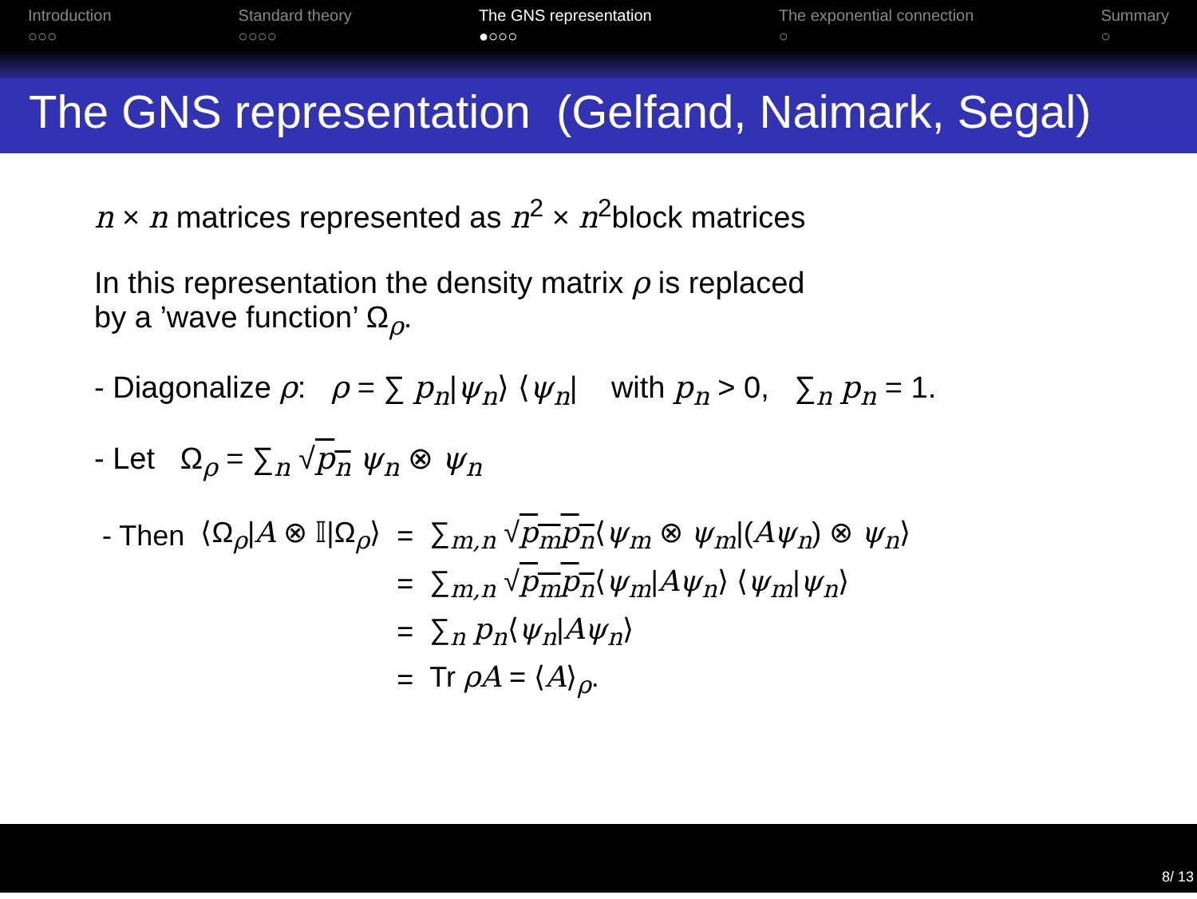Introduction
○○○
Standard theory
○○○○
The GNS representation
●○○○
The exponential connection
○
Summary
○
The GNS representation (Gelfand, Naimark, Segal)
n × n matrices represented as n<sup>2</sup> × n<sup>2</sup>block matrices
In this representation the density matrix ρ is replaced
by a ’wave function’ Ω<sub>ρ</sub>.
- Diagonalize ρ: ρ = ∑ p<sub>n</sub>|ψ<sub>n</sub>⟩ ⟨ψ<sub>n</sub>| with p<sub>n</sub> > 0, ∑<sub>n</sub> p<sub>n</sub> = 1.
- Let Ω<sub>ρ</sub> = ∑<sub>n</sub> √p<sub>n</sub> ψ<sub>n</sub> ⊗ ψ<sub>n</sub>
| - Then | ⟨Ω<sub>ρ</sub>/ A ⊗ 𝕀/Ω<sub>ρ</sub>⟩ | = | ∑<sub>m,n</sub> √ p<sub>m</sub>p<sub>n</sub> ⟨ ψ<sub>m</sub> ⊗ ψ<sub>m</sub> /( Aψ<sub>n</sub> ) ⊗ ψ<sub>n</sub> ⟩ |
| | | = | ∑<sub>m,n</sub> √ p<sub>m</sub>p<sub>n</sub> ⟨ ψ<sub>m</sub> / Aψ<sub>n</sub> ⟩ ⟨ ψ<sub>m</sub> / ψ<sub>n</sub> ⟩ |
| | | = | ∑<sub>n</sub> p<sub>n</sub> ⟨ ψ<sub>n</sub> / Aψ<sub>n</sub> ⟩ |
| | | = | Tr ρA = ⟨ A ⟩<sub>ρ</sub>. |
8/ 13